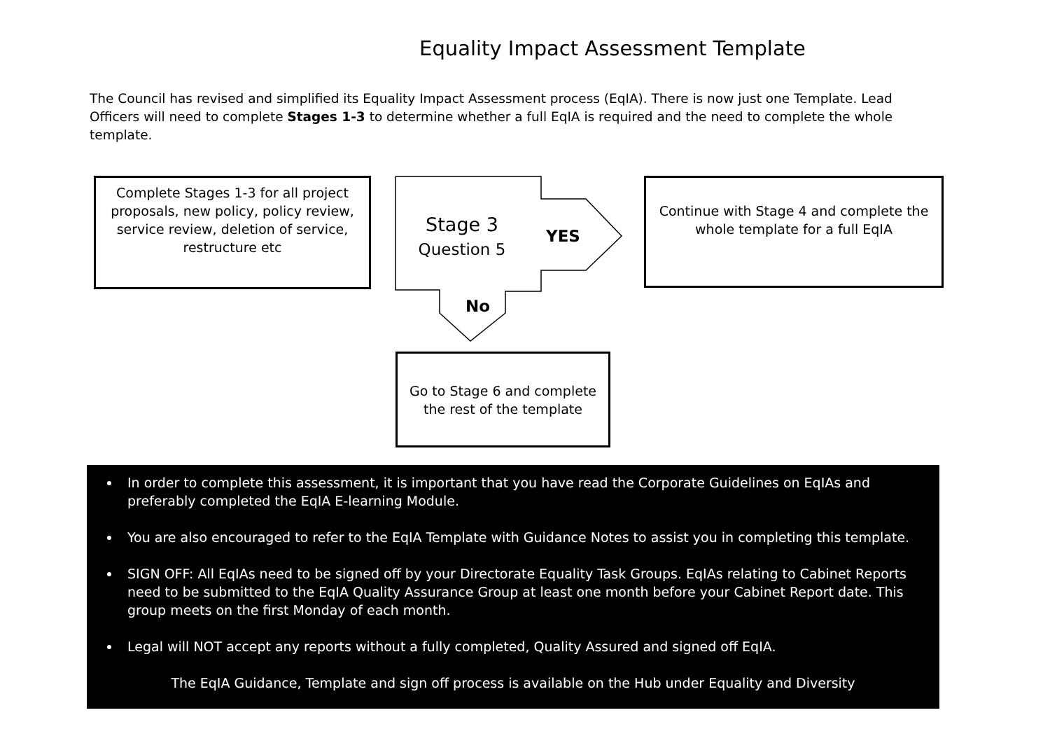Equality Impact Assessment Template
The Council has revised and simplified its Equality Impact Assessment process (EqIA). There is now just one Template. Lead Officers will need to complete Stages 1-3 to determine whether a full EqIA is required and the need to complete the whole template.
Complete Stages 1-3 for all project proposals, new policy, policy review, service review, deletion of service, restructure etc
Stage 3
Question 5
YES
No
Continue with Stage 4 and complete the whole template for a full EqIA
Go to Stage 6 and complete the rest of the template
In order to complete this assessment, it is important that you have read the Corporate Guidelines on EqIAs and preferably completed the EqIA E-learning Module.
You are also encouraged to refer to the EqIA Template with Guidance Notes to assist you in completing this template.
SIGN OFF: All EqIAs need to be signed off by your Directorate Equality Task Groups. EqIAs relating to Cabinet Reports need to be submitted to the EqIA Quality Assurance Group at least one month before your Cabinet Report date. This group meets on the first Monday of each month.
Legal will NOT accept any reports without a fully completed, Quality Assured and signed off EqIA.
The EqIA Guidance, Template and sign off process is available on the Hub under Equality and Diversity